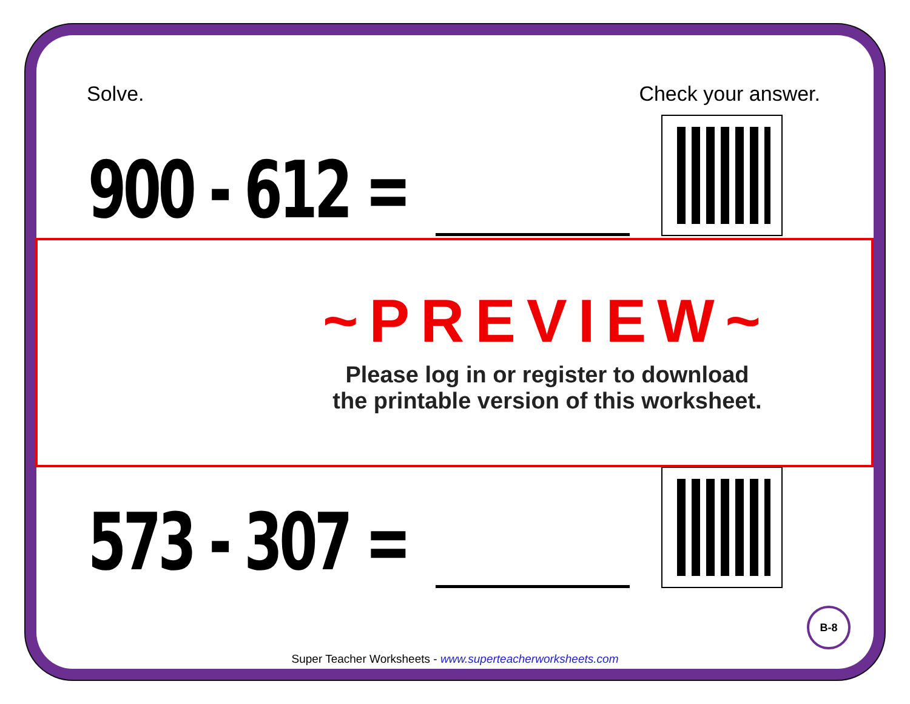Solve. Check your answer.
900 - 612 =
573 - 307 =
~PREVIEW~
Please log in or register to download
the printable version of this worksheet.
B-8
Super Teacher Worksheets - www.superteacherworksheets.com